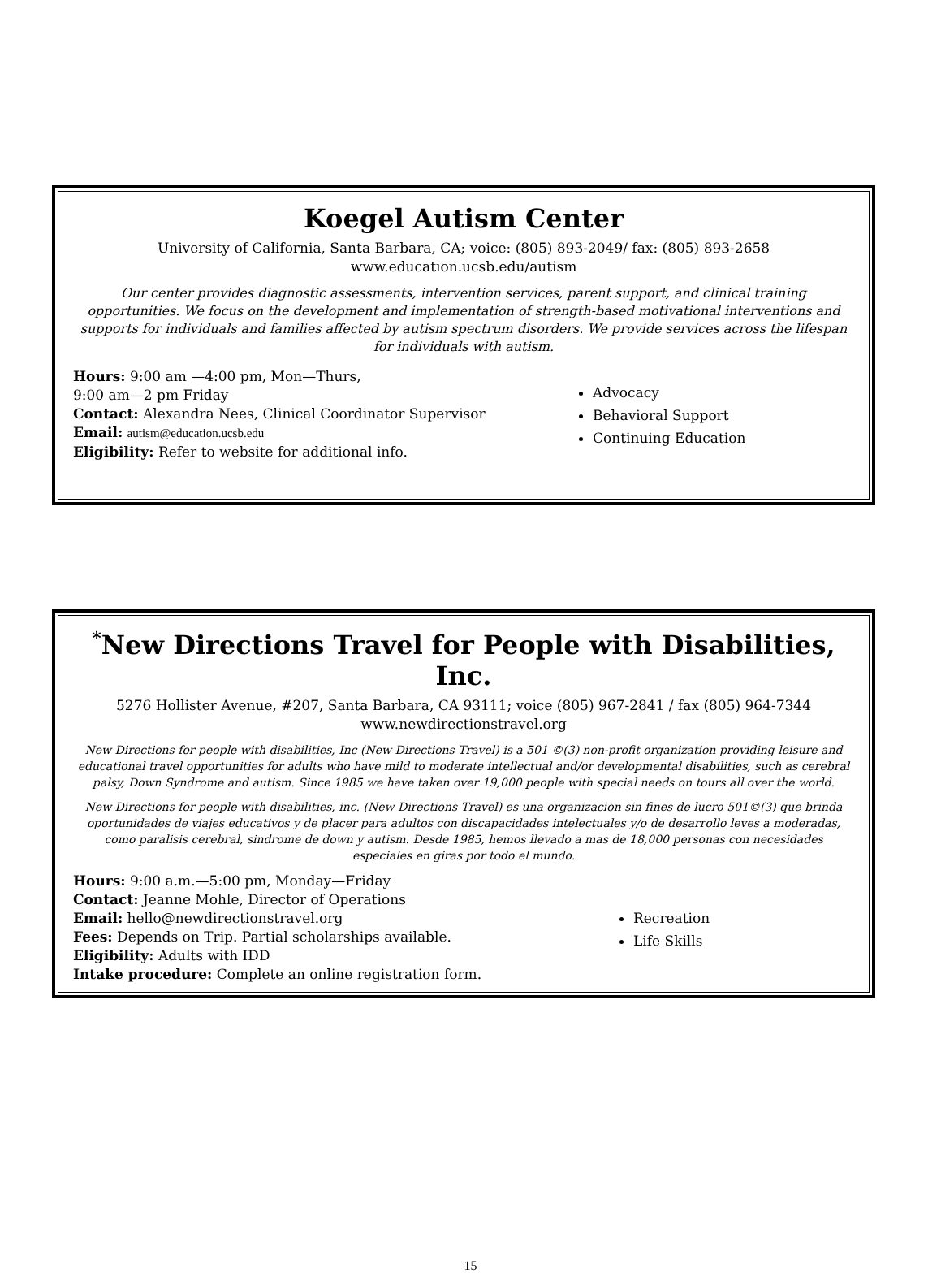Koegel Autism Center
University of California, Santa Barbara, CA; voice: (805) 893-2049/ fax: (805) 893-2658
www.education.ucsb.edu/autism
Our center provides diagnostic assessments, intervention services, parent support, and clinical training opportunities. We focus on the development and implementation of strength-based motivational interventions and supports for individuals and families affected by autism spectrum disorders. We provide services across the lifespan for individuals with autism.
Hours: 9:00 am —4:00 pm, Mon—Thurs,
9:00 am—2 pm Friday
Contact: Alexandra Nees, Clinical Coordinator Supervisor
Email: autism@education.ucsb.edu
Eligibility: Refer to website for additional info.
Advocacy
Behavioral Support
Continuing Education
<sup>*</sup> New Directions Travel for People with Disabilities, Inc.
5276 Hollister Avenue, #207, Santa Barbara, CA 93111; voice (805) 967-2841 / fax (805) 964-7344
www.newdirectionstravel.org
New Directions for people with disabilities, Inc (New Directions Travel) is a 501 ©(3) non-profit organization providing leisure and educational travel opportunities for adults who have mild to moderate intellectual and/or developmental disabilities, such as cerebral palsy, Down Syndrome and autism. Since 1985 we have taken over 19,000 people with special needs on tours all over the world.
New Directions for people with disabilities, inc. (New Directions Travel) es una organizacion sin fines de lucro 501©(3) que brinda oportunidades de viajes educativos y de placer para adultos con discapacidades intelectuales y/o de desarrollo leves a moderadas, como paralisis cerebral, sindrome de down y autism. Desde 1985, hemos llevado a mas de 18,000 personas con necesidades especiales en giras por todo el mundo.
Hours: 9:00 a.m.—5:00 pm, Monday—Friday
Contact: Jeanne Mohle, Director of Operations
Email: hello@newdirectionstravel.org
Fees: Depends on Trip. Partial scholarships available.
Eligibility: Adults with IDD
Intake procedure: Complete an online registration form.
Recreation
Life Skills
15